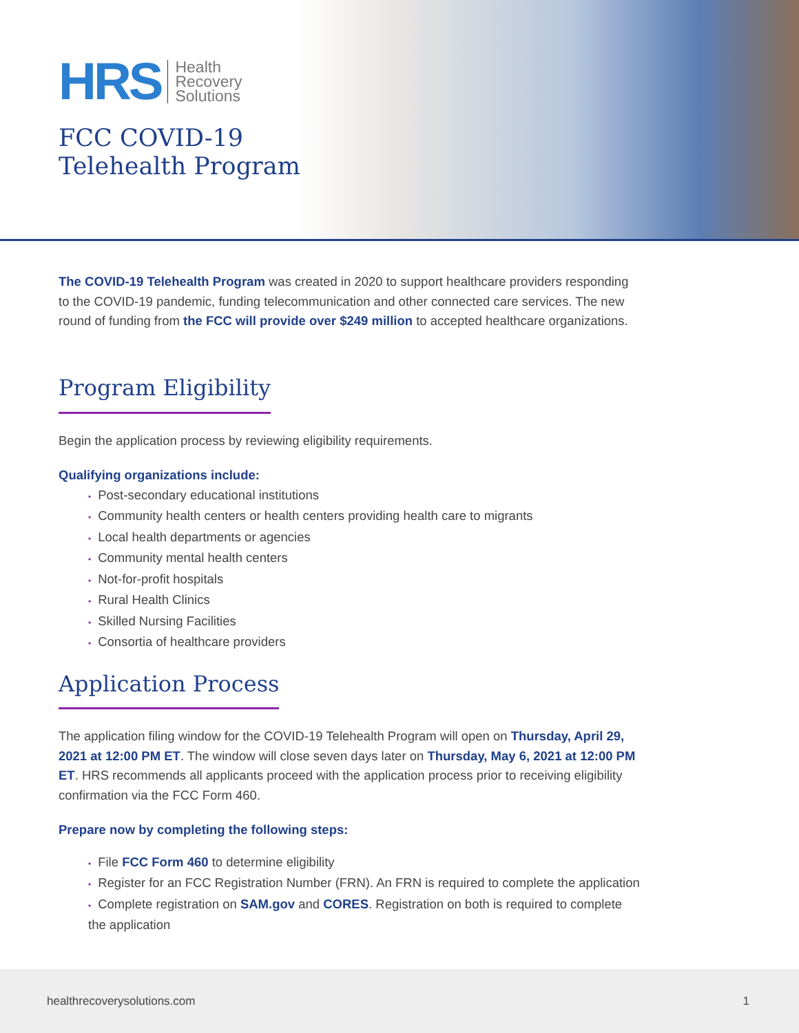HRS
Health
Recovery
Solutions
FCC COVID-19
Telehealth Program
The COVID-19 Telehealth Program was created in 2020 to support healthcare providers responding to the COVID-19 pandemic, funding telecommunication and other connected care services. The new round of funding from the FCC will provide over $249 million to accepted healthcare organizations.
Program Eligibility
Begin the application process by reviewing eligibility requirements.
Qualifying organizations include:
• Post-secondary educational institutions
• Community health centers or health centers providing health care to migrants
• Local health departments or agencies
• Community mental health centers
• Not-for-profit hospitals
• Rural Health Clinics
• Skilled Nursing Facilities
• Consortia of healthcare providers
Application Process
The application filing window for the COVID-19 Telehealth Program will open on Thursday, April 29, 2021 at 12:00 PM ET. The window will close seven days later on Thursday, May 6, 2021 at 12:00 PM ET. HRS recommends all applicants proceed with the application process prior to receiving eligibility confirmation via the FCC Form 460.
Prepare now by completing the following steps:
• File FCC Form 460 to determine eligibility
• Register for an FCC Registration Number (FRN). An FRN is required to complete the application
• Complete registration on SAM.gov and CORES. Registration on both is required to complete the application
healthrecoverysolutions.com 1